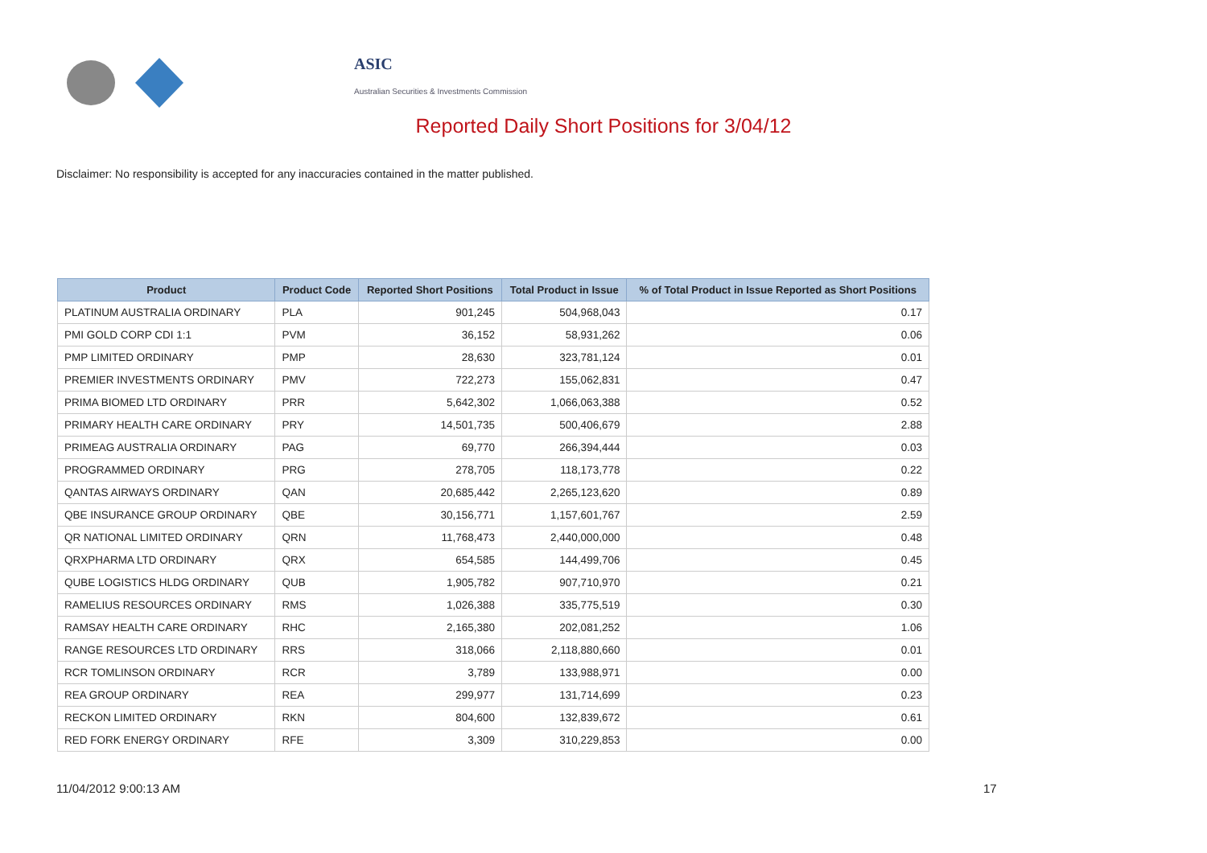ASIC
Australian Securities & Investments Commission
Reported Daily Short Positions for 3/04/12
Disclaimer: No responsibility is accepted for any inaccuracies contained in the matter published.
| Product | Product Code | Reported Short Positions | Total Product in Issue | % of Total Product in Issue Reported as Short Positions |
| --- | --- | --- | --- | --- |
| PLATINUM AUSTRALIA ORDINARY | PLA | 901,245 | 504,968,043 | 0.17 |
| PMI GOLD CORP CDI 1:1 | PVM | 36,152 | 58,931,262 | 0.06 |
| PMP LIMITED ORDINARY | PMP | 28,630 | 323,781,124 | 0.01 |
| PREMIER INVESTMENTS ORDINARY | PMV | 722,273 | 155,062,831 | 0.47 |
| PRIMA BIOMED LTD ORDINARY | PRR | 5,642,302 | 1,066,063,388 | 0.52 |
| PRIMARY HEALTH CARE ORDINARY | PRY | 14,501,735 | 500,406,679 | 2.88 |
| PRIMEAG AUSTRALIA ORDINARY | PAG | 69,770 | 266,394,444 | 0.03 |
| PROGRAMMED ORDINARY | PRG | 278,705 | 118,173,778 | 0.22 |
| QANTAS AIRWAYS ORDINARY | QAN | 20,685,442 | 2,265,123,620 | 0.89 |
| QBE INSURANCE GROUP ORDINARY | QBE | 30,156,771 | 1,157,601,767 | 2.59 |
| QR NATIONAL LIMITED ORDINARY | QRN | 11,768,473 | 2,440,000,000 | 0.48 |
| QRXPHARMA LTD ORDINARY | QRX | 654,585 | 144,499,706 | 0.45 |
| QUBE LOGISTICS HLDG ORDINARY | QUB | 1,905,782 | 907,710,970 | 0.21 |
| RAMELIUS RESOURCES ORDINARY | RMS | 1,026,388 | 335,775,519 | 0.30 |
| RAMSAY HEALTH CARE ORDINARY | RHC | 2,165,380 | 202,081,252 | 1.06 |
| RANGE RESOURCES LTD ORDINARY | RRS | 318,066 | 2,118,880,660 | 0.01 |
| RCR TOMLINSON ORDINARY | RCR | 3,789 | 133,988,971 | 0.00 |
| REA GROUP ORDINARY | REA | 299,977 | 131,714,699 | 0.23 |
| RECKON LIMITED ORDINARY | RKN | 804,600 | 132,839,672 | 0.61 |
| RED FORK ENERGY ORDINARY | RFE | 3,309 | 310,229,853 | 0.00 |
11/04/2012 9:00:13 AM 17